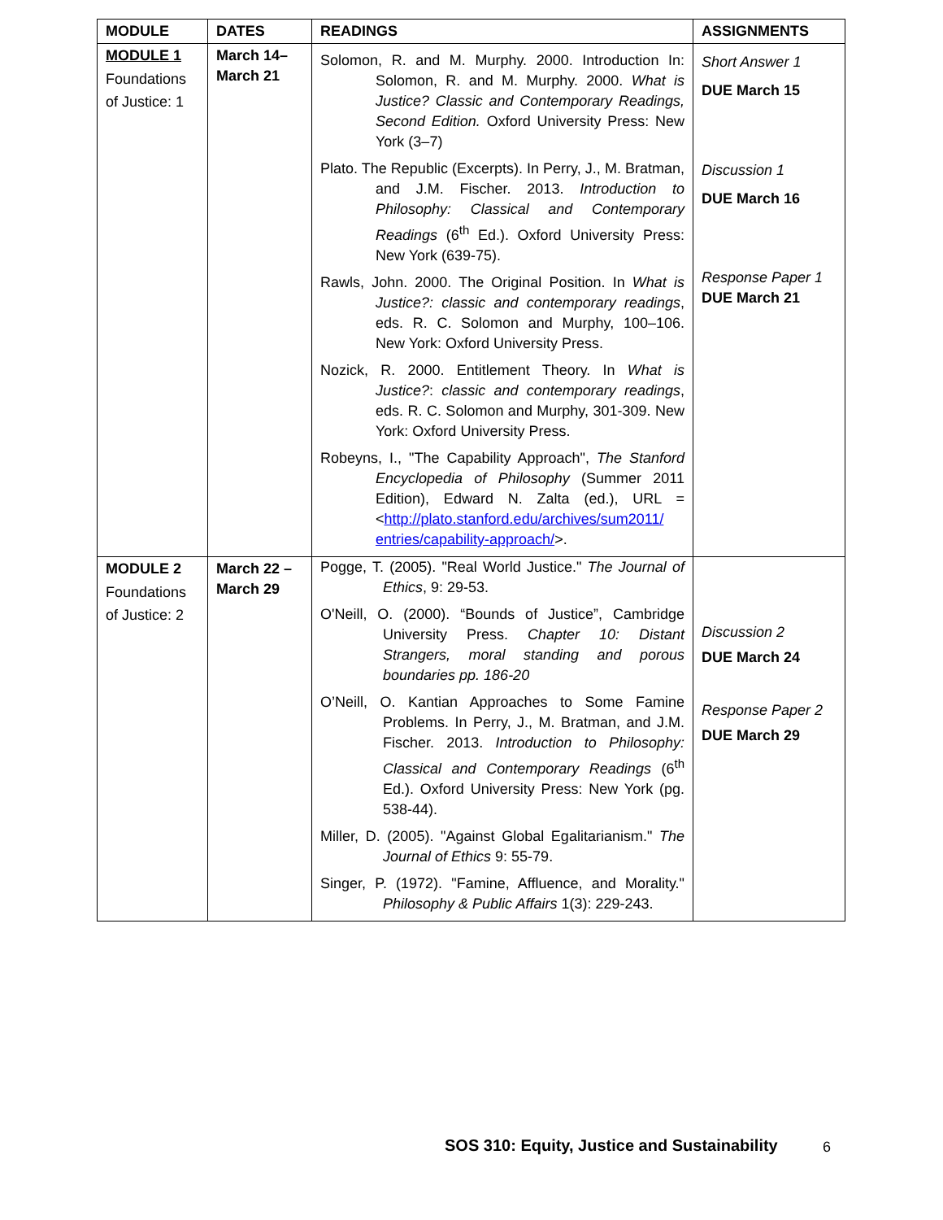| MODULE | DATES | READINGS | ASSIGNMENTS |
| --- | --- | --- | --- |
| MODULE 1 Foundations of Justice: 1 | March 14– March 21 | Solomon, R. and M. Murphy. 2000. Introduction In: Solomon, R. and M. Murphy. 2000. What is Justice? Classic and Contemporary Readings, Second Edition. Oxford University Press: New York (3–7) Plato. The Republic (Excerpts). In Perry, J., M. Bratman, and J.M. Fischer. 2013. Introduction to Philosophy: Classical and Contemporary Readings (6<sup>th</sup> Ed.). Oxford University Press: New York (639-75). Rawls, John. 2000. The Original Position. In What is Justice?: classic and contemporary readings , eds. R. C. Solomon and Murphy, 100–106. New York: Oxford University Press. Nozick, R. 2000. Entitlement Theory. In What is Justice? : classic and contemporary readings , eds. R. C. Solomon and Murphy, 301-309. New York: Oxford University Press. Robeyns, I., "The Capability Approach", The Stanford Encyclopedia of Philosophy (Summer 2011 Edition), Edward N. Zalta (ed.), URL = < http://plato.stanford.edu/archives/sum2011/ entries/capability-approach/ >. | Short Answer 1 DUE March 15 Discussion 1 DUE March 16 Response Paper 1 DUE March 21 |
| MODULE 2 Foundations of Justice: 2 | March 22 – March 29 | Pogge, T. (2005). "Real World Justice." The Journal of Ethics , 9: 29-53. O'Neill, O. (2000). “Bounds of Justice”, Cambridge University Press. Chapter 10: Distant Strangers, moral standing and porous boundaries pp. 186-20 O’Neill, O. Kantian Approaches to Some Famine Problems. In Perry, J., M. Bratman, and J.M. Fischer. 2013. Introduction to Philosophy: Classical and Contemporary Readings (6<sup>th</sup> Ed.). Oxford University Press: New York (pg. 538-44). Miller, D. (2005). "Against Global Egalitarianism." The Journal of Ethics 9: 55-79. Singer, P. (1972). "Famine, Affluence, and Morality." Philosophy & Public Affairs 1(3): 229-243. | Discussion 2 DUE March 24 Response Paper 2 DUE March 29 |
SOS 310: Equity, Justice and Sustainability
6